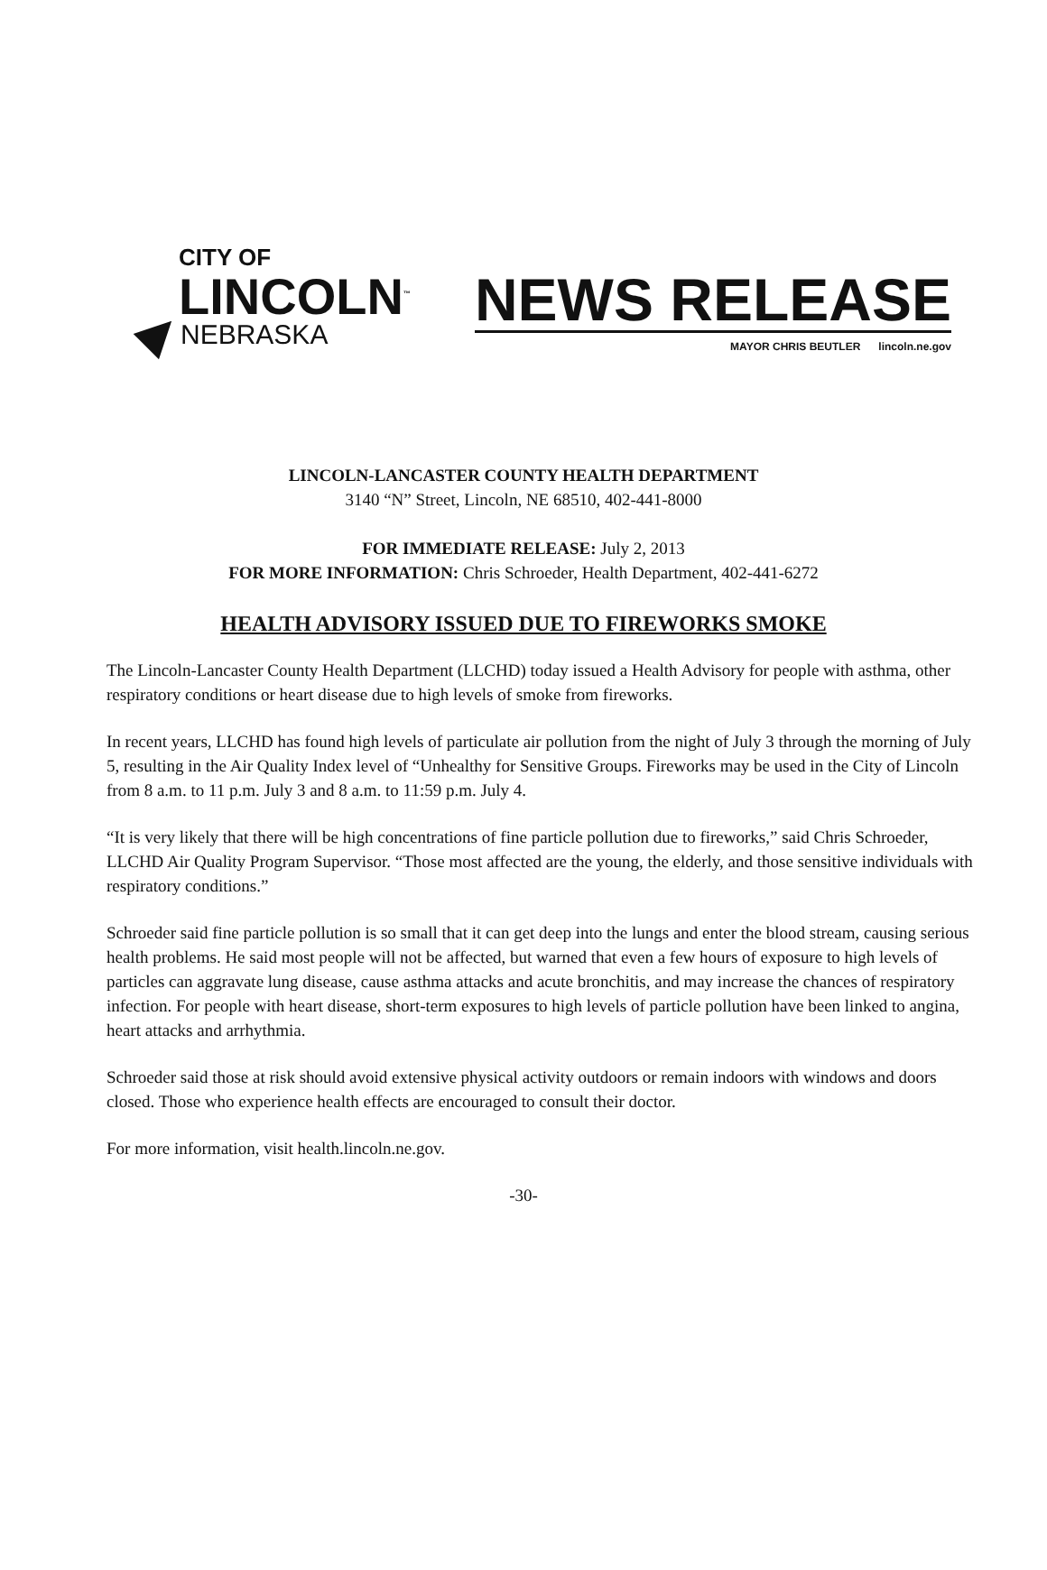CITY OF
LINCOLN<sup>™</sup>
NEBRASKA
NEWS RELEASE
MAYOR CHRIS BEUTLER lincoln.ne.gov
LINCOLN-LANCASTER COUNTY HEALTH DEPARTMENT
3140 “N” Street, Lincoln, NE 68510, 402-441-8000
FOR IMMEDIATE RELEASE: July 2, 2013
FOR MORE INFORMATION: Chris Schroeder, Health Department, 402-441-6272
HEALTH ADVISORY ISSUED DUE TO FIREWORKS SMOKE
The Lincoln-Lancaster County Health Department (LLCHD) today issued a Health Advisory for people with asthma, other respiratory conditions or heart disease due to high levels of smoke from fireworks.
In recent years, LLCHD has found high levels of particulate air pollution from the night of July 3 through the morning of July 5, resulting in the Air Quality Index level of “Unhealthy for Sensitive Groups. Fireworks may be used in the City of Lincoln from 8 a.m. to 11 p.m. July 3 and 8 a.m. to 11:59 p.m. July 4.
“It is very likely that there will be high concentrations of fine particle pollution due to fireworks,” said Chris Schroeder, LLCHD Air Quality Program Supervisor. “Those most affected are the young, the elderly, and those sensitive individuals with respiratory conditions.”
Schroeder said fine particle pollution is so small that it can get deep into the lungs and enter the blood stream, causing serious health problems. He said most people will not be affected, but warned that even a few hours of exposure to high levels of particles can aggravate lung disease, cause asthma attacks and acute bronchitis, and may increase the chances of respiratory infection. For people with heart disease, short-term exposures to high levels of particle pollution have been linked to angina, heart attacks and arrhythmia.
Schroeder said those at risk should avoid extensive physical activity outdoors or remain indoors with windows and doors closed. Those who experience health effects are encouraged to consult their doctor.
For more information, visit health.lincoln.ne.gov.
-30-